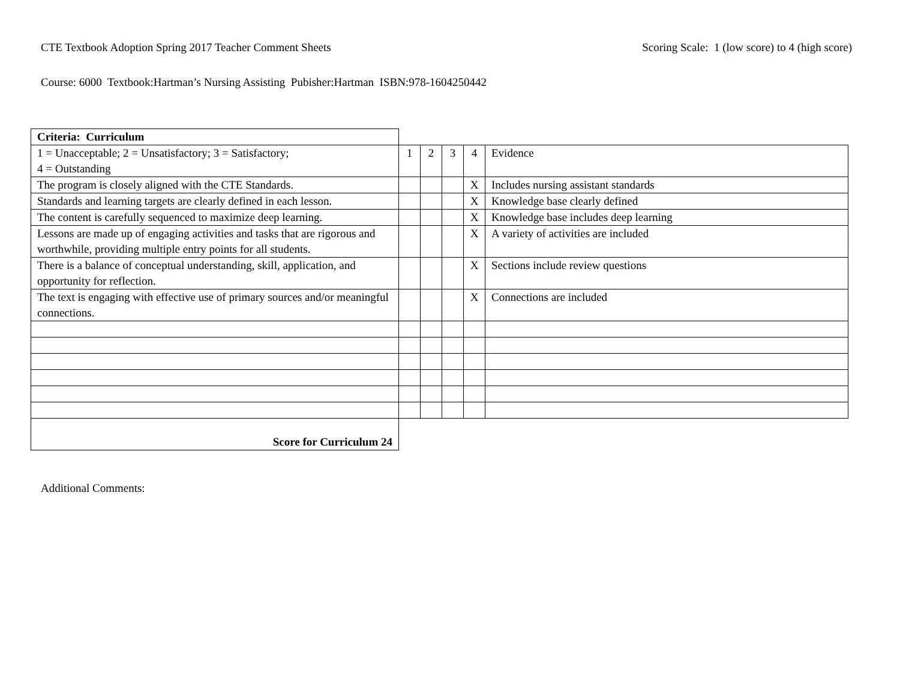CTE Textbook Adoption Spring 2017 Teacher Comment Sheets Scoring Scale: 1 (low score) to 4 (high score)
Course: 6000 Textbook:Hartman’s Nursing Assisting Pubisher:Hartman ISBN:978-1604250442
| Criteria: Curriculum | | | | | |
| 1 = Unacceptable; 2 = Unsatisfactory; 3 = Satisfactory; 4 = Outstanding | 1 | 2 | 3 | 4 | Evidence |
| The program is closely aligned with the CTE Standards. | | | | X | Includes nursing assistant standards |
| Standards and learning targets are clearly defined in each lesson. | | | | X | Knowledge base clearly defined |
| The content is carefully sequenced to maximize deep learning. | | | | X | Knowledge base includes deep learning |
| Lessons are made up of engaging activities and tasks that are rigorous and worthwhile, providing multiple entry points for all students. | | | | X | A variety of activities are included |
| There is a balance of conceptual understanding, skill, application, and opportunity for reflection. | | | | X | Sections include review questions |
| The text is engaging with effective use of primary sources and/or meaningful connections. | | | | X | Connections are included |
| Score for Curriculum 24 | | | | | |
Additional Comments: